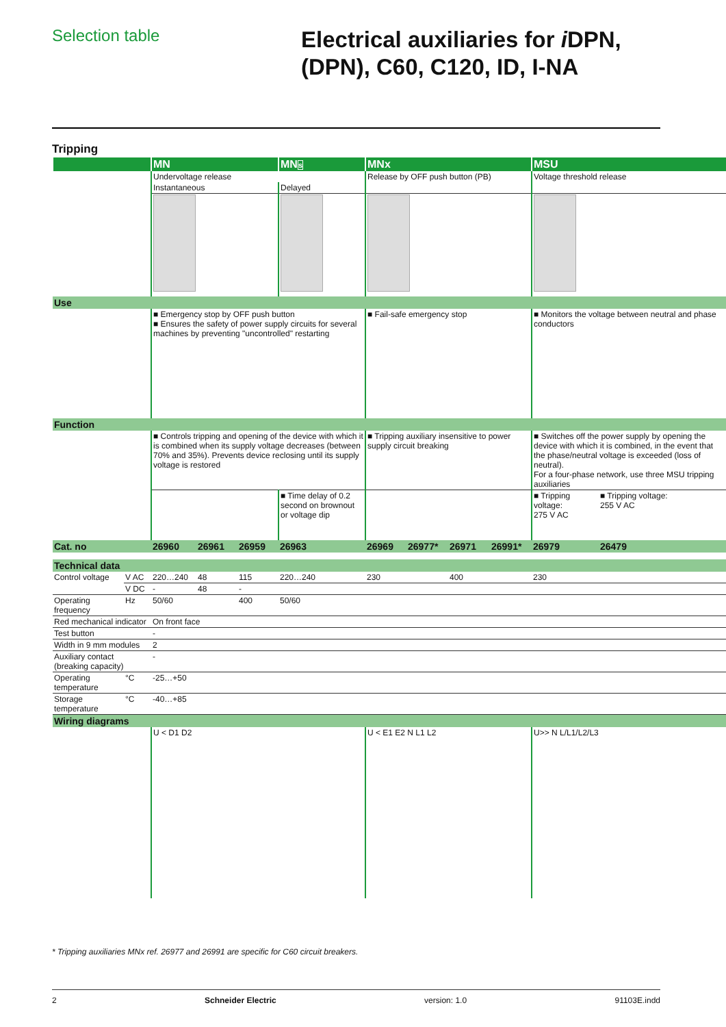Selection table
Electrical auxiliaries for i DPN,
(DPN), C60, C120, ID, I-NA
Tripping
| | | MN | | | MN s | MNx | | | | MSU | |
| --- | --- | --- | --- | --- | --- | --- | --- | --- | --- | --- | --- |
| | | Undervoltage release | | | | Release by OFF push button (PB) | | | | Voltage threshold release | |
| | | Instantaneous | | | Delayed | | | | | | |
| Use | | | | | | | | | | | |
| | | ■ Emergency stop by OFF push button ■ Ensures the safety of power supply circuits for several machines by preventing "uncontrolled" restarting | | | | ■ Fail-safe emergency stop | | | | ■ Monitors the voltage between neutral and phase conductors | |
| Function | | | | | | | | | | | |
| | | ■ Controls tripping and opening of the device with which it is combined when its supply voltage decreases (between 70% and 35%). Prevents device reclosing until its supply voltage is restored | | | | ■ Tripping auxiliary insensitive to power supply circuit breaking | | | | ■ Switches off the power supply by opening the device with which it is combined, in the event that the phase/neutral voltage is exceeded (loss of neutral). For a four-phase network, use three MSU tripping auxiliaries | |
| | | | | | ■ Time delay of 0.2 second on brownout or voltage dip | | | | | ■ Tripping voltage: 275 V AC | ■ Tripping voltage: 255 V AC |
| Cat. no | | 26960 | 26961 | 26959 | 26963 | 26969 | 26977* | 26971 | 26991* | 26979 | 26479 |
| Technical data | | | | | | | | | | | |
| Control voltage | V AC | 220…240 | 48 | 115 | 220…240 | 230 | | 400 | | 230 | |
| | V DC | - | 48 | - | | | | | | | |
| Operating frequency | Hz | 50/60 | | 400 | 50/60 | | | | | | |
| Red mechanical indicator | | On front face | | | | | | | | | |
| Test button | | - | | | | | | | | | |
| Width in 9 mm modules | | 2 | | | | | | | | | |
| Auxiliary contact (breaking capacity) | | - | | | | | | | | | |
| Operating temperature | °C | -25…+50 | | | | | | | | | |
| Storage temperature | °C | -40…+85 | | | | | | | | | |
| Wiring diagrams | | | | | | | | | | | |
| | | U < D1 D2 | | | | U < E1 E2 N L1 L2 | | | | U>> N L/L1/L2/L3 | |
* Tripping auxiliaries MNx ref. 26977 and 26991 are specific for C60 circuit breakers.
2 Schneider Electric version: 1.0 91103E.indd